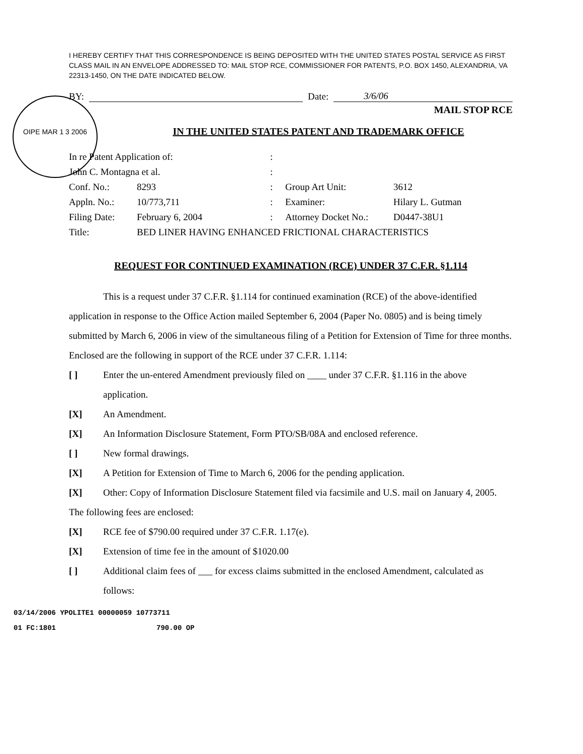OIPE MAR 1 3 2006
I HEREBY CERTIFY THAT THIS CORRESPONDENCE IS BEING DEPOSITED WITH THE UNITED STATES POSTAL SERVICE AS FIRST CLASS MAIL IN AN ENVELOPE ADDRESSED TO: MAIL STOP RCE, COMMISSIONER FOR PATENTS, P.O. BOX 1450, ALEXANDRIA, VA 22313-1450, ON THE DATE INDICATED BELOW.
BY: Date: 3/6/06
MAIL STOP RCE
IN THE UNITED STATES PATENT AND TRADEMARK OFFICE
| In re Patent Application of: | | : | | |
| John C. Montagna et al. | | : | | |
| Conf. No.: | 8293 | : | Group Art Unit: | 3612 |
| Appln. No.: | 10/773,711 | : | Examiner: | Hilary L. Gutman |
| Filing Date: | February 6, 2004 | : | Attorney Docket No.: | D0447-38U1 |
| Title: | BED LINER HAVING ENHANCED FRICTIONAL CHARACTERISTICS | | | |
REQUEST FOR CONTINUED EXAMINATION (RCE) UNDER 37 C.F.R. §1.114
This is a request under 37 C.F.R. §1.114 for continued examination (RCE) of the above-identified application in response to the Office Action mailed September 6, 2004 (Paper No. 0805) and is being timely submitted by March 6, 2006 in view of the simultaneous filing of a Petition for Extension of Time for three months. Enclosed are the following in support of the RCE under 37 C.F.R. 1.114:
[ ] Enter the un-entered Amendment previously filed on ____ under 37 C.F.R. §1.116 in the above application.
[X] An Amendment.
[X] An Information Disclosure Statement, Form PTO/SB/08A and enclosed reference.
[ ] New formal drawings.
[X] A Petition for Extension of Time to March 6, 2006 for the pending application.
[X] Other: Copy of Information Disclosure Statement filed via facsimile and U.S. mail on January 4, 2005.
The following fees are enclosed:
[X] RCE fee of $790.00 required under 37 C.F.R. 1.17(e).
[X] Extension of time fee in the amount of $1020.00
[ ] Additional claim fees of ___ for excess claims submitted in the enclosed Amendment, calculated as follows:
03/14/2006 YPOLITE1 00000059 10773711
01 FC:1801 790.00 OP